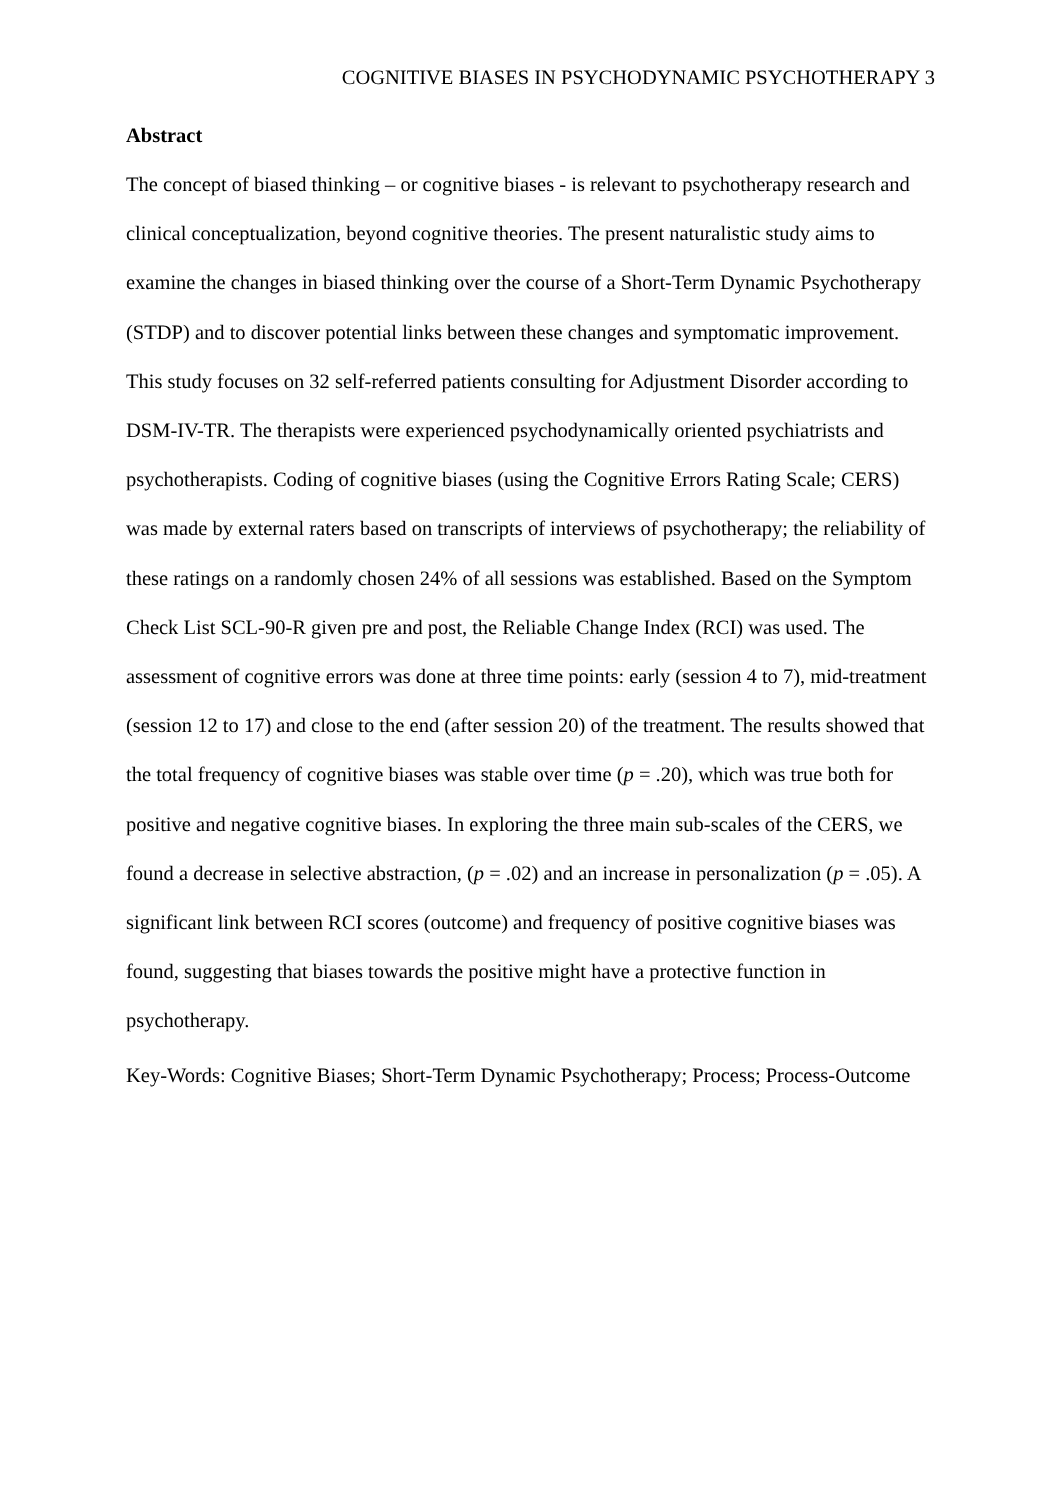COGNITIVE BIASES IN PSYCHODYNAMIC PSYCHOTHERAPY 3
Abstract
The concept of biased thinking – or cognitive biases - is relevant to psychotherapy research and clinical conceptualization, beyond cognitive theories. The present naturalistic study aims to examine the changes in biased thinking over the course of a Short-Term Dynamic Psychotherapy (STDP) and to discover potential links between these changes and symptomatic improvement. This study focuses on 32 self-referred patients consulting for Adjustment Disorder according to DSM-IV-TR. The therapists were experienced psychodynamically oriented psychiatrists and psychotherapists. Coding of cognitive biases (using the Cognitive Errors Rating Scale; CERS) was made by external raters based on transcripts of interviews of psychotherapy; the reliability of these ratings on a randomly chosen 24% of all sessions was established. Based on the Symptom Check List SCL-90-R given pre and post, the Reliable Change Index (RCI) was used. The assessment of cognitive errors was done at three time points: early (session 4 to 7), mid-treatment (session 12 to 17) and close to the end (after session 20) of the treatment. The results showed that the total frequency of cognitive biases was stable over time (p = .20), which was true both for positive and negative cognitive biases. In exploring the three main sub-scales of the CERS, we found a decrease in selective abstraction, (p = .02) and an increase in personalization (p = .05). A significant link between RCI scores (outcome) and frequency of positive cognitive biases was found, suggesting that biases towards the positive might have a protective function in psychotherapy.
Key-Words: Cognitive Biases; Short-Term Dynamic Psychotherapy; Process; Process-Outcome